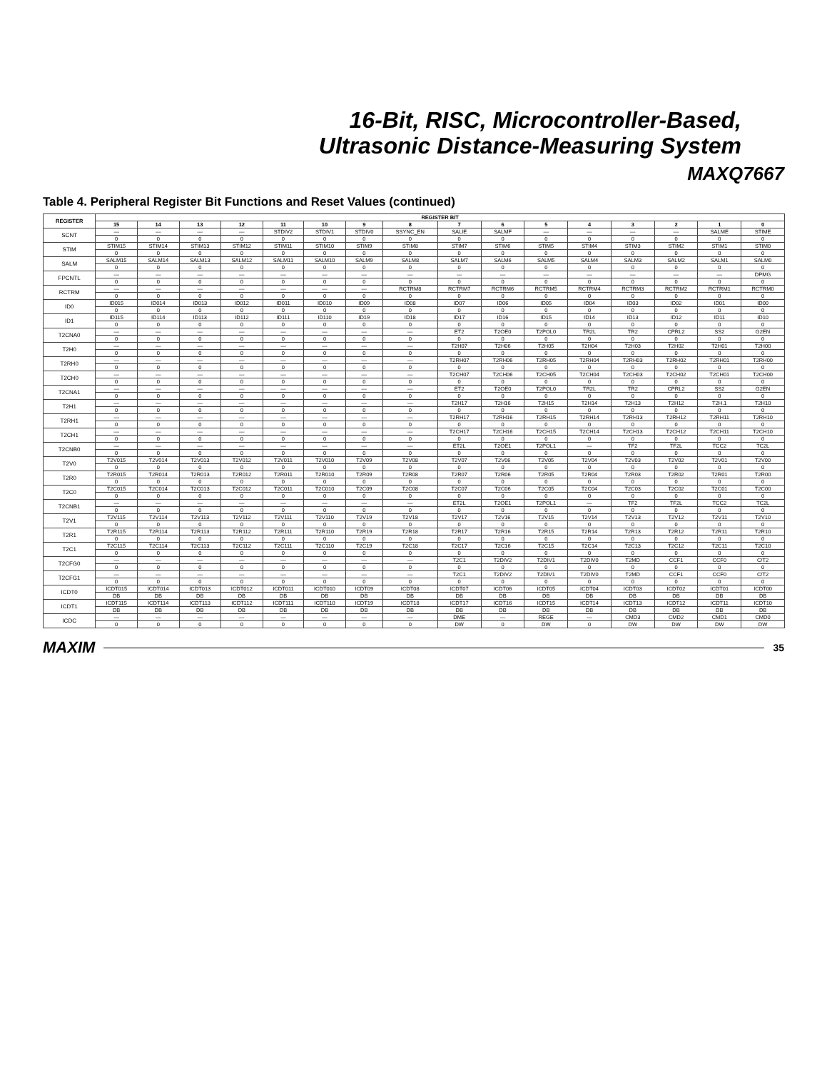16-Bit, RISC, Microcontroller-Based,
Ultrasonic Distance-Measuring System
MAXQ7667
Table 4. Peripheral Register Bit Functions and Reset Values (continued)
| REGISTER | REGISTER BIT | | | | | | | | | | | | | | | |
| --- | --- | --- | --- | --- | --- | --- | --- | --- | --- | --- | --- | --- | --- | --- | --- | --- |
| | 15 | 14 | 13 | 12 | 11 | 10 | 9 | 8 | 7 | 6 | 5 | 4 | 3 | 2 | 1 | 0 |
| SCNT | — | — | — | — | STDIV2 | STDIV1 | STDIV0 | SSYNC_EN | SALIE | SALMF | — | — | — | — | SALME | STIME |
| | 0 | 0 | 0 | 0 | 0 | 0 | 0 | 0 | 0 | 0 | 0 | 0 | 0 | 0 | 0 | 0 |
| STIM | STIM15 | STIM14 | STIM13 | STIM12 | STIM11 | STIM10 | STIM9 | STIM8 | STIM7 | STIM6 | STIM5 | STIM4 | STIM3 | STIM2 | STIM1 | STIM0 |
| | 0 | 0 | 0 | 0 | 0 | 0 | 0 | 0 | 0 | 0 | 0 | 0 | 0 | 0 | 0 | 0 |
| SALM | SALM15 | SALM14 | SALM13 | SALM12 | SALM11 | SALM10 | SALM9 | SALM8 | SALM7 | SALM6 | SALM5 | SALM4 | SALM3 | SALM2 | SALM1 | SALM0 |
| | 0 | 0 | 0 | 0 | 0 | 0 | 0 | 0 | 0 | 0 | 0 | 0 | 0 | 0 | 0 | 0 |
| FPCNTL | — | — | — | — | — | — | — | — | — | — | — | — | — | — | — | DPMG |
| | 0 | 0 | 0 | 0 | 0 | 0 | 0 | 0 | 0 | 0 | 0 | 0 | 0 | 0 | 0 | 0 |
| RCTRM | — | — | — | — | — | — | — | RCTRM8 | RCTRM7 | RCTRM6 | RCTRM5 | RCTRM4 | RCTRM3 | RCTRM2 | RCTRM1 | RCTRM0 |
| | 0 | 0 | 0 | 0 | 0 | 0 | 0 | 0 | 0 | 0 | 0 | 0 | 0 | 0 | 0 | 0 |
| ID0 | ID015 | ID014 | ID013 | ID012 | ID011 | ID010 | ID09 | ID08 | ID07 | ID06 | ID05 | ID04 | ID03 | ID02 | ID01 | ID00 |
| | 0 | 0 | 0 | 0 | 0 | 0 | 0 | 0 | 0 | 0 | 0 | 0 | 0 | 0 | 0 | 0 |
| ID1 | ID115 | ID114 | ID113 | ID112 | ID111 | ID110 | ID19 | ID18 | ID17 | ID16 | ID15 | ID14 | ID13 | ID12 | ID11 | ID10 |
| | 0 | 0 | 0 | 0 | 0 | 0 | 0 | 0 | 0 | 0 | 0 | 0 | 0 | 0 | 0 | 0 |
| T2CNA0 | — | — | — | — | — | — | — | — | ET2 | T2OE0 | T2POL0 | TR2L | TR2 | CPRL2 | SS2 | G2EN |
| | 0 | 0 | 0 | 0 | 0 | 0 | 0 | 0 | 0 | 0 | 0 | 0 | 0 | 0 | 0 | 0 |
| T2H0 | — | — | — | — | — | — | — | — | T2H07 | T2H06 | T2H05 | T2H04 | T2H03 | T2H02 | T2H01 | T2H00 |
| | 0 | 0 | 0 | 0 | 0 | 0 | 0 | 0 | 0 | 0 | 0 | 0 | 0 | 0 | 0 | 0 |
| T2RH0 | — | — | — | — | — | — | — | — | T2RH07 | T2RH06 | T2RH05 | T2RH04 | T2RH03 | T2RH02 | T2RH01 | T2RH00 |
| | 0 | 0 | 0 | 0 | 0 | 0 | 0 | 0 | 0 | 0 | 0 | 0 | 0 | 0 | 0 | 0 |
| T2CH0 | — | — | — | — | — | — | — | — | T2CH07 | T2CH06 | T2CH05 | T2CH04 | T2CH03 | T2CH02 | T2CH01 | T2CH00 |
| | 0 | 0 | 0 | 0 | 0 | 0 | 0 | 0 | 0 | 0 | 0 | 0 | 0 | 0 | 0 | 0 |
| T2CNA1 | — | — | — | — | — | — | — | — | ET2 | T2OE0 | T2POL0 | TR2L | TR2 | CPRL2 | SS2 | G2EN |
| | 0 | 0 | 0 | 0 | 0 | 0 | 0 | 0 | 0 | 0 | 0 | 0 | 0 | 0 | 0 | 0 |
| T2H1 | — | — | — | — | — | — | — | — | T2H17 | T2H16 | T2H15 | T2H14 | T2H13 | T2H12 | T2H.1 | T2H10 |
| | 0 | 0 | 0 | 0 | 0 | 0 | 0 | 0 | 0 | 0 | 0 | 0 | 0 | 0 | 0 | 0 |
| T2RH1 | — | — | — | — | — | — | — | — | T2RH17 | T2RH16 | T2RH15 | T2RH14 | T2RH13 | T2RH12 | T2RH11 | T2RH10 |
| | 0 | 0 | 0 | 0 | 0 | 0 | 0 | 0 | 0 | 0 | 0 | 0 | 0 | 0 | 0 | 0 |
| T2CH1 | — | — | — | — | — | — | — | — | T2CH17 | T2CH16 | T2CH15 | T2CH14 | T2CH13 | T2CH12 | T2CH11 | T2CH10 |
| | 0 | 0 | 0 | 0 | 0 | 0 | 0 | 0 | 0 | 0 | 0 | 0 | 0 | 0 | 0 | 0 |
| T2CNB0 | — | — | — | — | — | — | — | — | ET2L | T2OE1 | T2POL1 | — | TF2 | TF2L | TCC2 | TC2L |
| | 0 | 0 | 0 | 0 | 0 | 0 | 0 | 0 | 0 | 0 | 0 | 0 | 0 | 0 | 0 | 0 |
| T2V0 | T2V015 | T2V014 | T2V013 | T2V012 | T2V011 | T2V010 | T2V09 | T2V08 | T2V07 | T2V06 | T2V05 | T2V04 | T2V03 | T2V02 | T2V01 | T2V00 |
| | 0 | 0 | 0 | 0 | 0 | 0 | 0 | 0 | 0 | 0 | 0 | 0 | 0 | 0 | 0 | 0 |
| T2R0 | T2R015 | T2R014 | T2R013 | T2R012 | T2R011 | T2R010 | T2R09 | T2R08 | T2R07 | T2R06 | T2R05 | T2R04 | T2R03 | T2R02 | T2R01 | T2R00 |
| | 0 | 0 | 0 | 0 | 0 | 0 | 0 | 0 | 0 | 0 | 0 | 0 | 0 | 0 | 0 | 0 |
| T2C0 | T2C015 | T2C014 | T2C013 | T2C012 | T2C011 | T2C010 | T2C09 | T2C08 | T2C07 | T2C06 | T2C05 | T2C04 | T2C03 | T2C02 | T2C01 | T2C00 |
| | 0 | 0 | 0 | 0 | 0 | 0 | 0 | 0 | 0 | 0 | 0 | 0 | 0 | 0 | 0 | 0 |
| T2CNB1 | — | — | — | — | — | — | — | — | ET2L | T2OE1 | T2POL1 | — | TF2 | TF2L | TCC2 | TC2L |
| | 0 | 0 | 0 | 0 | 0 | 0 | 0 | 0 | 0 | 0 | 0 | 0 | 0 | 0 | 0 | 0 |
| T2V1 | T2V115 | T2V114 | T2V113 | T2V112 | T2V111 | T2V110 | T2V19 | T2V18 | T2V17 | T2V16 | T2V15 | T2V14 | T2V13 | T2V12 | T2V11 | T2V10 |
| | 0 | 0 | 0 | 0 | 0 | 0 | 0 | 0 | 0 | 0 | 0 | 0 | 0 | 0 | 0 | 0 |
| T2R1 | T2R115 | T2R114 | T2R113 | T2R112 | T2R111 | T2R110 | T2R19 | T2R18 | T2R17 | T2R16 | T2R15 | T2R14 | T2R13 | T2R12 | T2R11 | T2R10 |
| | 0 | 0 | 0 | 0 | 0 | 0 | 0 | 0 | 0 | 0 | 0 | 0 | 0 | 0 | 0 | 0 |
| T2C1 | T2C115 | T2C114 | T2C113 | T2C112 | T2C111 | T2C110 | T2C19 | T2C18 | T2C17 | T2C16 | T2C15 | T2C14 | T2C13 | T2C12 | T2C11 | T2C10 |
| | 0 | 0 | 0 | 0 | 0 | 0 | 0 | 0 | 0 | 0 | 0 | 0 | 0 | 0 | 0 | 0 |
| T2CFG0 | — | — | — | — | — | — | — | — | T2C1 | T2DIV2 | T2DIV1 | T2DIV0 | T2MD | CCF1 | CCF0 | C/T2 |
| | 0 | 0 | 0 | 0 | 0 | 0 | 0 | 0 | 0 | 0 | 0 | 0 | 0 | 0 | 0 | 0 |
| T2CFG1 | — | — | — | — | — | — | — | — | T2C1 | T2DIV2 | T2DIV1 | T2DIV0 | T2MD | CCF1 | CCF0 | C/T2 |
| | 0 | 0 | 0 | 0 | 0 | 0 | 0 | 0 | 0 | 0 | 0 | 0 | 0 | 0 | 0 | 0 |
| ICDT0 | ICDT015 | ICDT014 | ICDT013 | ICDT012 | ICDT011 | ICDT010 | ICDT09 | ICDT08 | ICDT07 | ICDT06 | ICDT05 | ICDT04 | ICDT03 | ICDT02 | ICDT01 | ICDT00 |
| | DB | DB | DB | DB | DB | DB | DB | DB | DB | DB | DB | DB | DB | DB | DB | DB |
| ICDT1 | ICDT115 | ICDT114 | ICDT113 | ICDT112 | ICDT111 | ICDT110 | ICDT19 | ICDT18 | ICDT17 | ICDT16 | ICDT15 | ICDT14 | ICDT13 | ICDT12 | ICDT11 | ICDT10 |
| | DB | DB | DB | DB | DB | DB | DB | DB | DB | DB | DB | DB | DB | DB | DB | DB |
| ICDC | — | — | — | — | — | — | — | — | DME | — | REGE | — | CMD3 | CMD2 | CMD1 | CMD0 |
| | 0 | 0 | 0 | 0 | 0 | 0 | 0 | 0 | DW | 0 | DW | 0 | DW | DW | DW | DW |
MAXIM 35